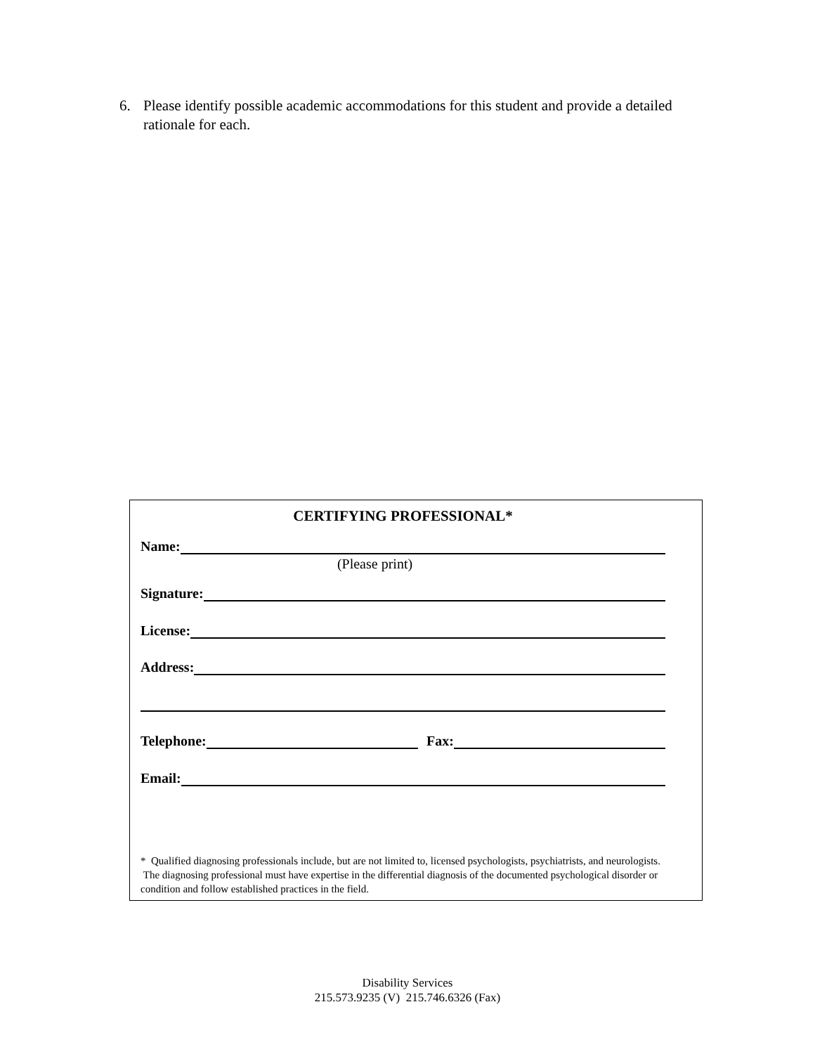6. Please identify possible academic accommodations for this student and provide a detailed rationale for each.
CERTIFYING PROFESSIONAL*
Name:
(Please print)
Signature:
License:
Address:
Telephone: Fax:
Email:
* Qualified diagnosing professionals include, but are not limited to, licensed psychologists, psychiatrists, and neurologists. The diagnosing professional must have expertise in the differential diagnosis of the documented psychological disorder or condition and follow established practices in the field.
Disability Services
215.573.9235 (V) 215.746.6326 (Fax)